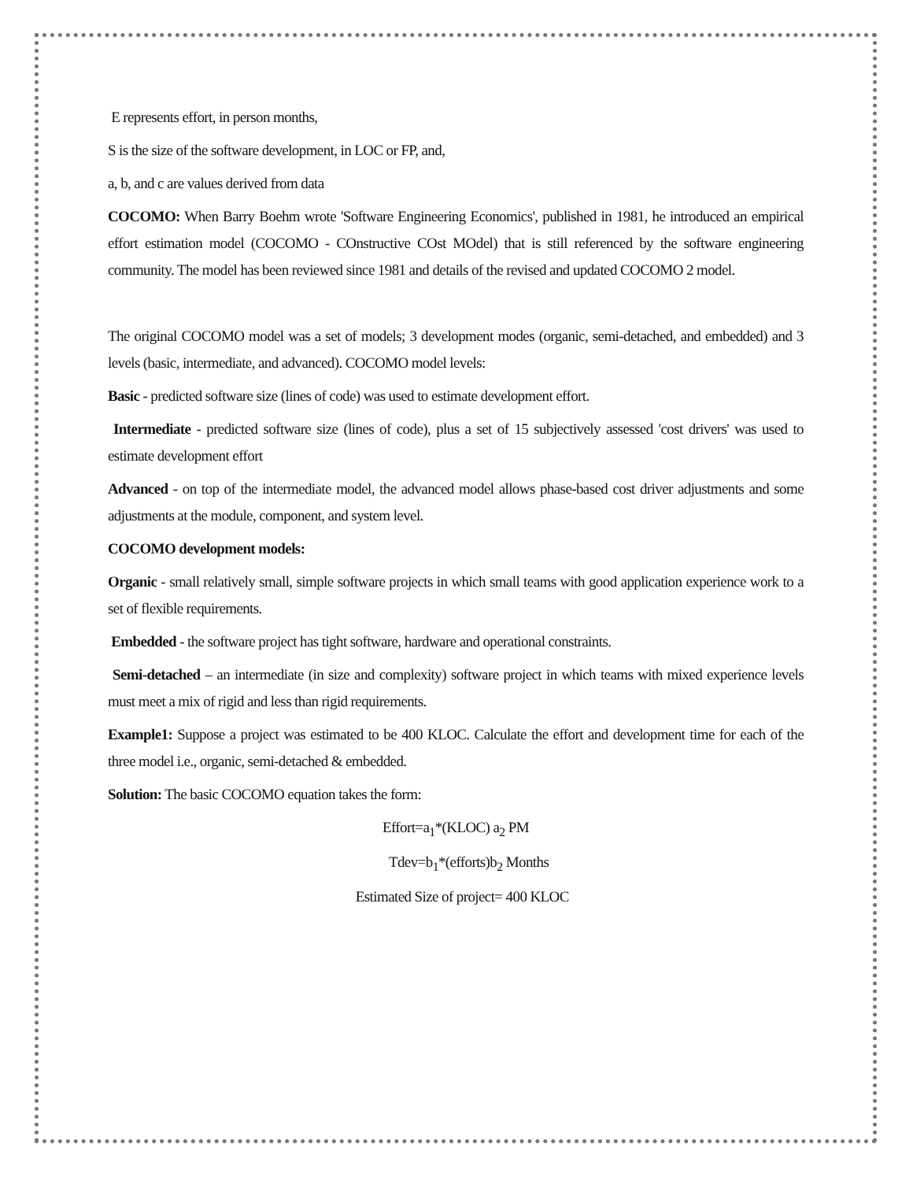E represents effort, in person months,
S is the size of the software development, in LOC or FP, and,
a, b, and c are values derived from data
COCOMO: When Barry Boehm wrote 'Software Engineering Economics', published in 1981, he introduced an empirical effort estimation model (COCOMO - COnstructive COst MOdel) that is still referenced by the software engineering community. The model has been reviewed since 1981 and details of the revised and updated COCOMO 2 model.
The original COCOMO model was a set of models; 3 development modes (organic, semi-detached, and embedded) and 3 levels (basic, intermediate, and advanced). COCOMO model levels:
Basic - predicted software size (lines of code) was used to estimate development effort.
Intermediate - predicted software size (lines of code), plus a set of 15 subjectively assessed 'cost drivers' was used to estimate development effort
Advanced - on top of the intermediate model, the advanced model allows phase-based cost driver adjustments and some adjustments at the module, component, and system level.
COCOMO development models:
Organic - small relatively small, simple software projects in which small teams with good application experience work to a set of flexible requirements.
Embedded - the software project has tight software, hardware and operational constraints.
Semi-detached – an intermediate (in size and complexity) software project in which teams with mixed experience levels must meet a mix of rigid and less than rigid requirements.
Example1: Suppose a project was estimated to be 400 KLOC. Calculate the effort and development time for each of the three model i.e., organic, semi-detached & embedded.
Solution: The basic COCOMO equation takes the form:
Effort=a<sub>1</sub>*(KLOC) a<sub>2</sub> PM
Tdev=b<sub>1</sub>*(efforts)b<sub>2</sub> Months
Estimated Size of project= 400 KLOC